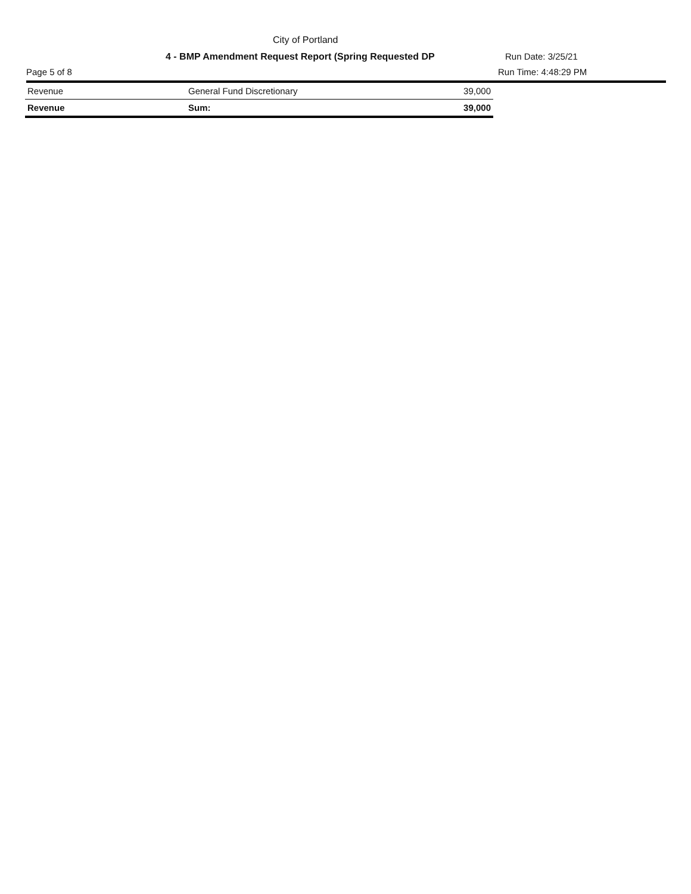City of Portland
4 - BMP Amendment Request Report (Spring Requested DP Run Date: 3/25/21
Page 5 of 8 Run Time: 4:48:29 PM
| Revenue | General Fund Discretionary | 39,000 |
| Revenue | Sum: | 39,000 |